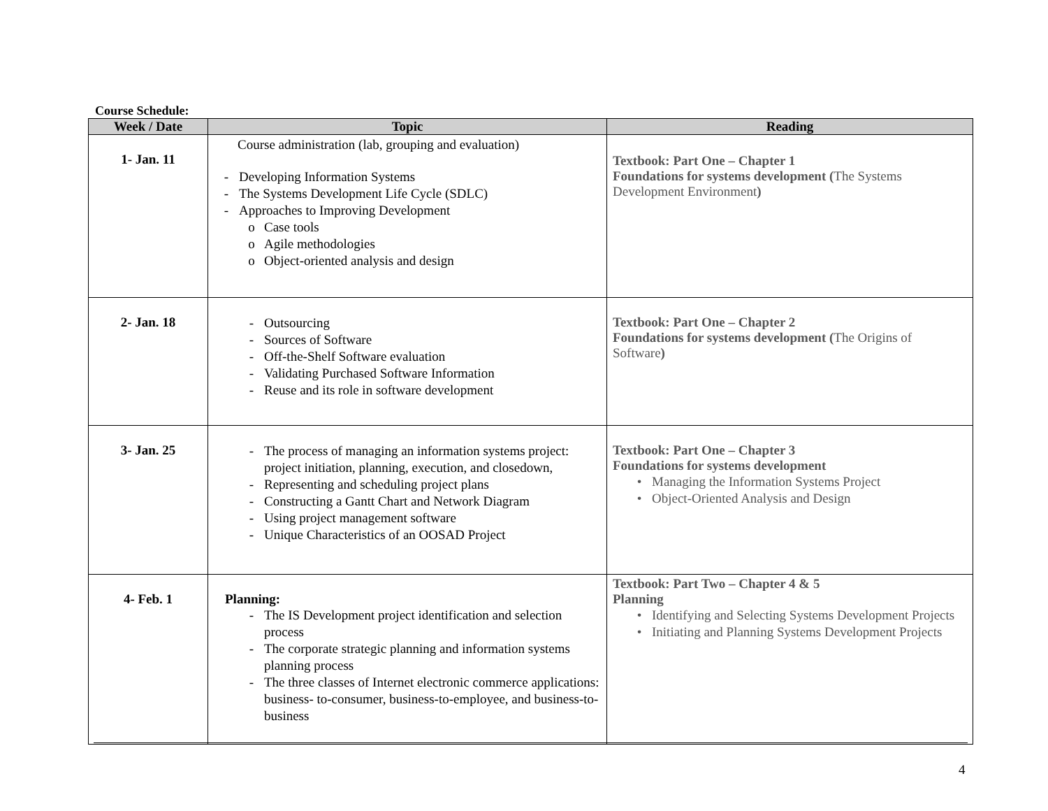Course Schedule:
| Week / Date | Topic | Reading |
| --- | --- | --- |
| 1- Jan. 11 | Course administration (lab, grouping and evaluation) - Developing Information Systems - The Systems Development Life Cycle (SDLC) - Approaches to Improving Development o Case tools o Agile methodologies o Object-oriented analysis and design | Textbook: Part One – Chapter 1 Foundations for systems development ( The Systems Development Environment ) |
| 2- Jan. 18 | - Outsourcing - Sources of Software - Off-the-Shelf Software evaluation - Validating Purchased Software Information - Reuse and its role in software development | Textbook: Part One – Chapter 2 Foundations for systems development ( The Origins of Software ) |
| 3- Jan. 25 | - The process of managing an information systems project: project initiation, planning, execution, and closedown, - Representing and scheduling project plans - Constructing a Gantt Chart and Network Diagram - Using project management software - Unique Characteristics of an OOSAD Project | Textbook: Part One – Chapter 3 Foundations for systems development • Managing the Information Systems Project • Object-Oriented Analysis and Design |
| 4- Feb. 1 | Planning: - The IS Development project identification and selection process - The corporate strategic planning and information systems planning process - The three classes of Internet electronic commerce applications: business- to-consumer, business-to-employee, and business-to-business | Textbook: Part Two – Chapter 4 & 5 Planning • Identifying and Selecting Systems Development Projects • Initiating and Planning Systems Development Projects |
4